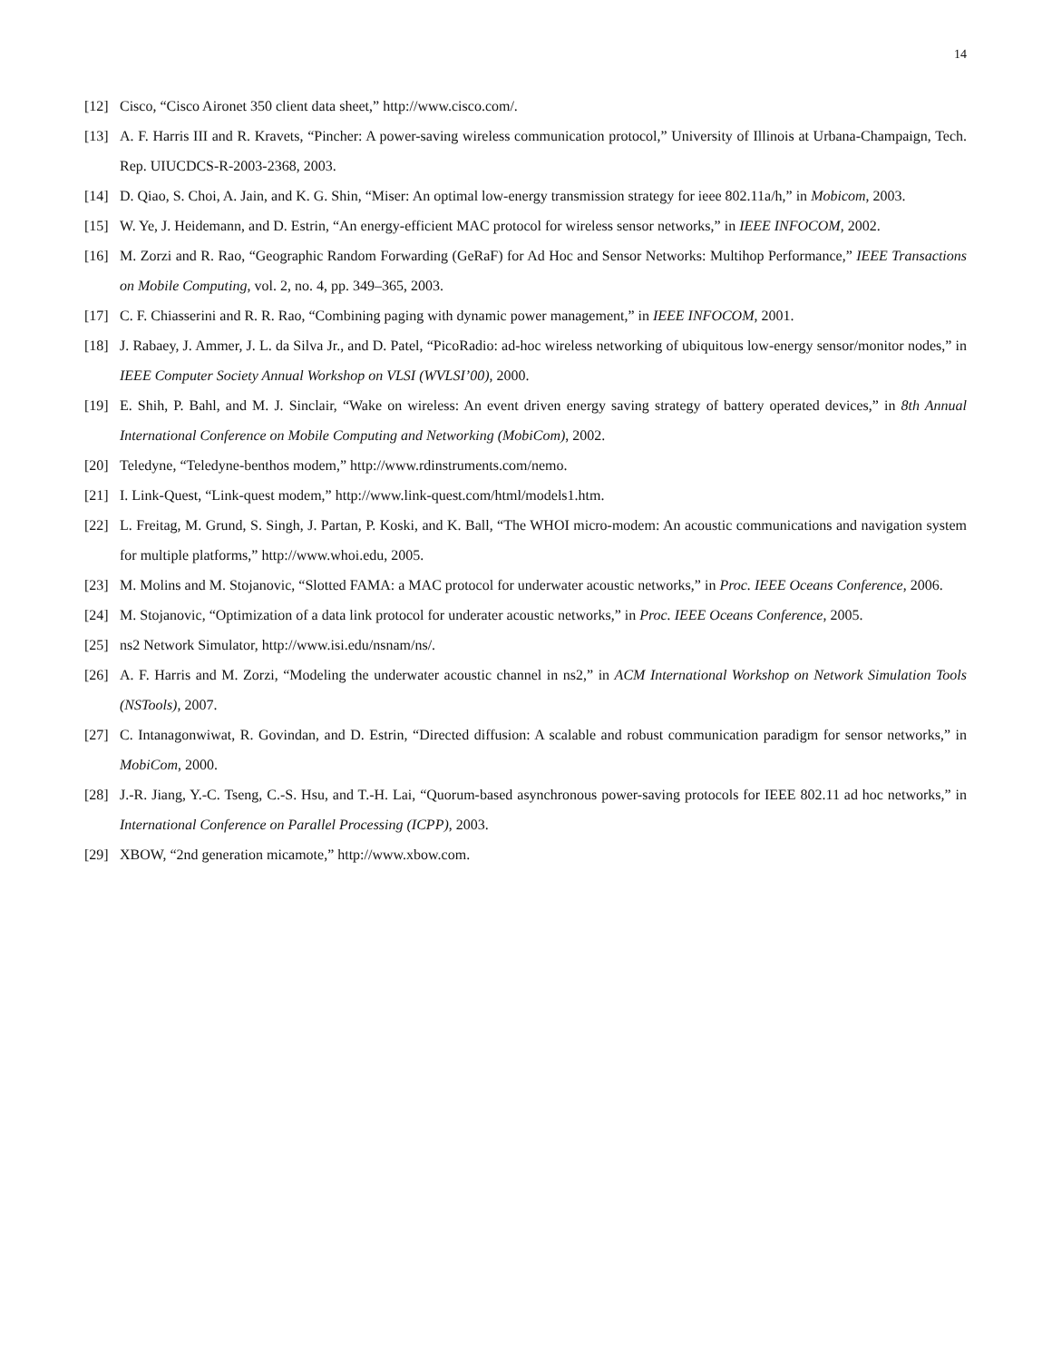14
[12] Cisco, “Cisco Aironet 350 client data sheet,” http://www.cisco.com/.
[13] A. F. Harris III and R. Kravets, “Pincher: A power-saving wireless communication protocol,” University of Illinois at Urbana-Champaign, Tech. Rep. UIUCDCS-R-2003-2368, 2003.
[14] D. Qiao, S. Choi, A. Jain, and K. G. Shin, “Miser: An optimal low-energy transmission strategy for ieee 802.11a/h,” in Mobicom, 2003.
[15] W. Ye, J. Heidemann, and D. Estrin, “An energy-efficient MAC protocol for wireless sensor networks,” in IEEE INFOCOM, 2002.
[16] M. Zorzi and R. Rao, “Geographic Random Forwarding (GeRaF) for Ad Hoc and Sensor Networks: Multihop Performance,” IEEE Transactions on Mobile Computing, vol. 2, no. 4, pp. 349–365, 2003.
[17] C. F. Chiasserini and R. R. Rao, “Combining paging with dynamic power management,” in IEEE INFOCOM, 2001.
[18] J. Rabaey, J. Ammer, J. L. da Silva Jr., and D. Patel, “PicoRadio: ad-hoc wireless networking of ubiquitous low-energy sensor/monitor nodes,” in IEEE Computer Society Annual Workshop on VLSI (WVLSI’00), 2000.
[19] E. Shih, P. Bahl, and M. J. Sinclair, “Wake on wireless: An event driven energy saving strategy of battery operated devices,” in 8th Annual International Conference on Mobile Computing and Networking (MobiCom), 2002.
[20] Teledyne, “Teledyne-benthos modem,” http://www.rdinstruments.com/nemo.
[21] I. Link-Quest, “Link-quest modem,” http://www.link-quest.com/html/models1.htm.
[22] L. Freitag, M. Grund, S. Singh, J. Partan, P. Koski, and K. Ball, “The WHOI micro-modem: An acoustic communications and navigation system for multiple platforms,” http://www.whoi.edu, 2005.
[23] M. Molins and M. Stojanovic, “Slotted FAMA: a MAC protocol for underwater acoustic networks,” in Proc. IEEE Oceans Conference, 2006.
[24] M. Stojanovic, “Optimization of a data link protocol for underater acoustic networks,” in Proc. IEEE Oceans Conference, 2005.
[25] ns2 Network Simulator, http://www.isi.edu/nsnam/ns/.
[26] A. F. Harris and M. Zorzi, “Modeling the underwater acoustic channel in ns2,” in ACM International Workshop on Network Simulation Tools (NSTools), 2007.
[27] C. Intanagonwiwat, R. Govindan, and D. Estrin, “Directed diffusion: A scalable and robust communication paradigm for sensor networks,” in MobiCom, 2000.
[28] J.-R. Jiang, Y.-C. Tseng, C.-S. Hsu, and T.-H. Lai, “Quorum-based asynchronous power-saving protocols for IEEE 802.11 ad hoc networks,” in International Conference on Parallel Processing (ICPP), 2003.
[29] XBOW, “2nd generation micamote,” http://www.xbow.com.